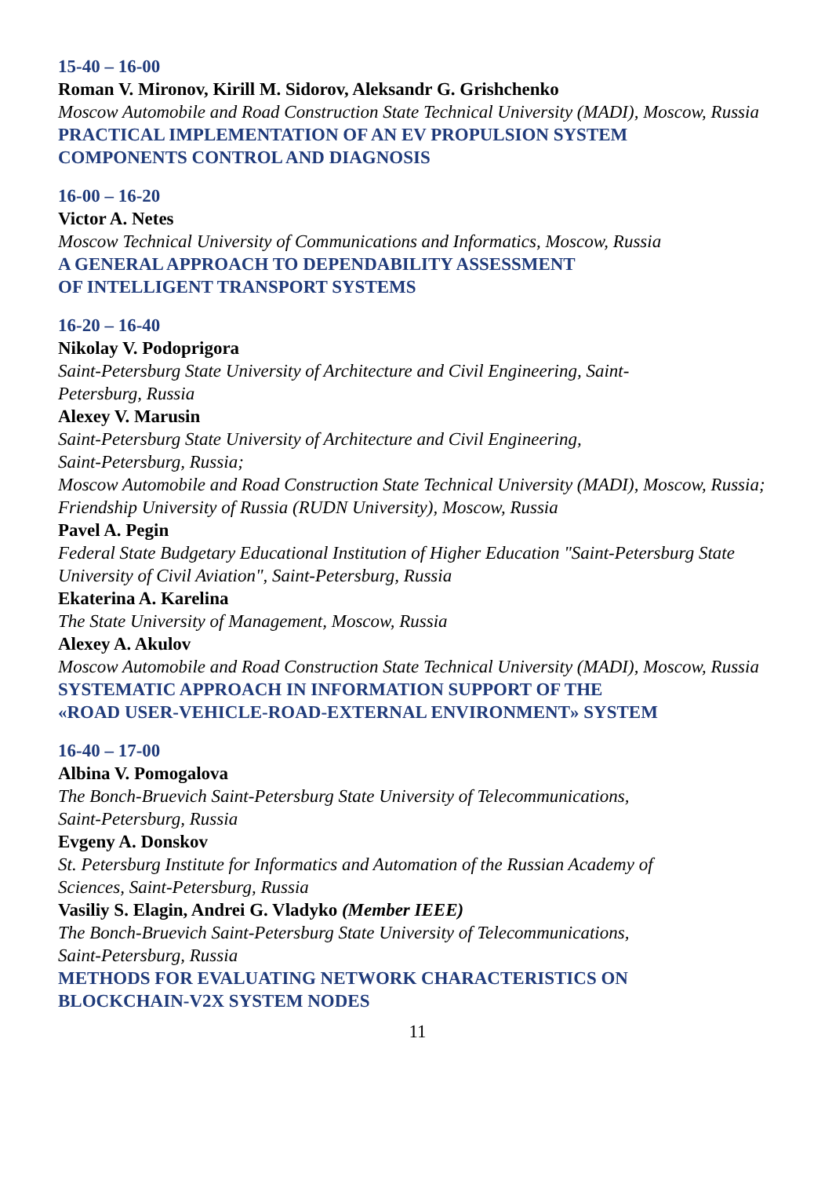15-40 – 16-00
Roman V. Mironov, Kirill M. Sidorov, Aleksandr G. Grishchenko
Moscow Automobile and Road Construction State Technical University (MADI), Moscow, Russia
PRACTICAL IMPLEMENTATION OF AN EV PROPULSION SYSTEM
COMPONENTS CONTROL AND DIAGNOSIS
16-00 – 16-20
Victor A. Netes
Moscow Technical University of Communications and Informatics, Moscow, Russia
A GENERAL APPROACH TO DEPENDABILITY ASSESSMENT
OF INTELLIGENT TRANSPORT SYSTEMS
16-20 – 16-40
Nikolay V. Podoprigora
Saint-Petersburg State University of Architecture and Civil Engineering, Saint-
Petersburg, Russia
Alexey V. Marusin
Saint-Petersburg State University of Architecture and Civil Engineering,
Saint-Petersburg, Russia;
Moscow Automobile and Road Construction State Technical University (MADI), Moscow, Russia;
Friendship University of Russia (RUDN University), Moscow, Russia
Pavel A. Pegin
Federal State Budgetary Educational Institution of Higher Education "Saint-Petersburg State University of Civil Aviation", Saint-Petersburg, Russia
Ekaterina A. Karelina
The State University of Management, Moscow, Russia
Alexey A. Akulov
Moscow Automobile and Road Construction State Technical University (MADI), Moscow, Russia
SYSTEMATIC APPROACH IN INFORMATION SUPPORT OF THE
«ROAD USER-VEHICLE-ROAD-EXTERNAL ENVIRONMENT» SYSTEM
16-40 – 17-00
Albina V. Pomogalova
The Bonch-Bruevich Saint-Petersburg State University of Telecommunications,
Saint-Petersburg, Russia
Evgeny A. Donskov
St. Petersburg Institute for Informatics and Automation of the Russian Academy of
Sciences, Saint-Petersburg, Russia
Vasiliy S. Elagin, Andrei G. Vladyko (Member IEEE)
The Bonch-Bruevich Saint-Petersburg State University of Telecommunications,
Saint-Petersburg, Russia
METHODS FOR EVALUATING NETWORK CHARACTERISTICS ON
BLOCKCHAIN-V2X SYSTEM NODES
11